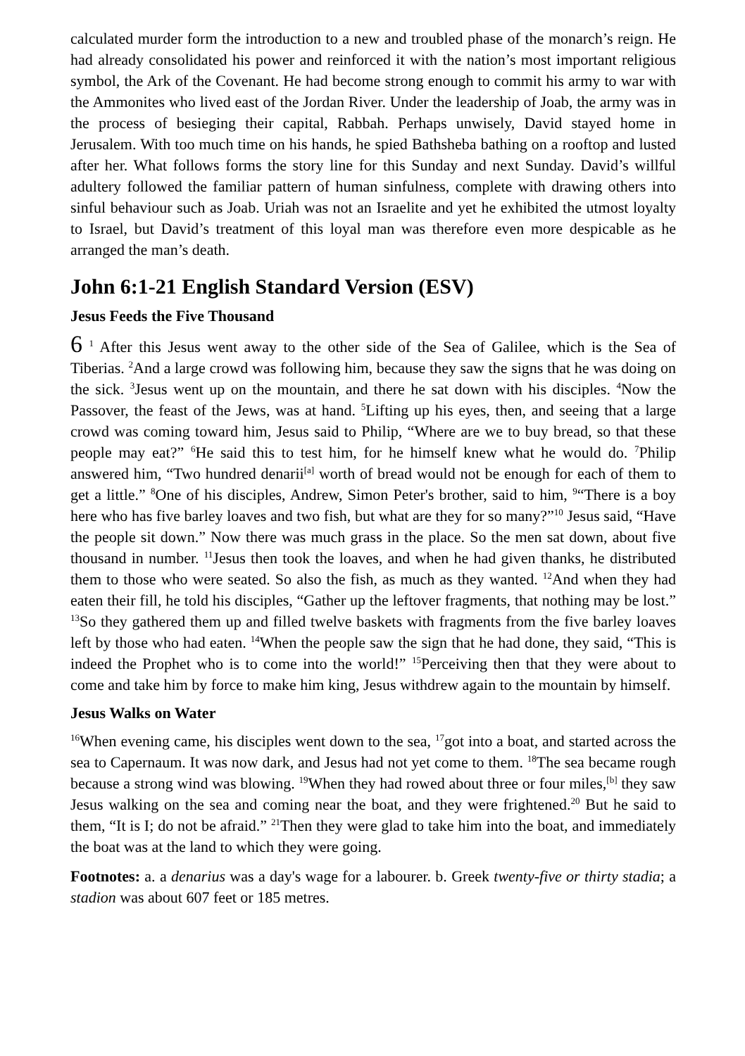calculated murder form the introduction to a new and troubled phase of the monarch’s reign. He had already consolidated his power and reinforced it with the nation’s most important religious symbol, the Ark of the Covenant. He had become strong enough to commit his army to war with the Ammonites who lived east of the Jordan River. Under the leadership of Joab, the army was in the process of besieging their capital, Rabbah. Perhaps unwisely, David stayed home in Jerusalem. With too much time on his hands, he spied Bathsheba bathing on a rooftop and lusted after her. What follows forms the story line for this Sunday and next Sunday. David’s willful adultery followed the familiar pattern of human sinfulness, complete with drawing others into sinful behaviour such as Joab. Uriah was not an Israelite and yet he exhibited the utmost loyalty to Israel, but David’s treatment of this loyal man was therefore even more despicable as he arranged the man’s death.
John 6:1-21 English Standard Version (ESV)
Jesus Feeds the Five Thousand
6 <sup>1</sup> After this Jesus went away to the other side of the Sea of Galilee, which is the Sea of Tiberias. <sup>2</sup>And a large crowd was following him, because they saw the signs that he was doing on the sick. <sup>3</sup>Jesus went up on the mountain, and there he sat down with his disciples. <sup>4</sup>Now the Passover, the feast of the Jews, was at hand. <sup>5</sup>Lifting up his eyes, then, and seeing that a large crowd was coming toward him, Jesus said to Philip, “Where are we to buy bread, so that these people may eat?” <sup>6</sup>He said this to test him, for he himself knew what he would do. <sup>7</sup>Philip answered him, “Two hundred denarii<sup>[a]</sup> worth of bread would not be enough for each of them to get a little.” <sup>8</sup>One of his disciples, Andrew, Simon Peter's brother, said to him, <sup>9</sup>“There is a boy here who has five barley loaves and two fish, but what are they for so many?”<sup>10</sup> Jesus said, “Have the people sit down.” Now there was much grass in the place. So the men sat down, about five thousand in number. <sup>11</sup>Jesus then took the loaves, and when he had given thanks, he distributed them to those who were seated. So also the fish, as much as they wanted. <sup>12</sup>And when they had eaten their fill, he told his disciples, “Gather up the leftover fragments, that nothing may be lost.” <sup>13</sup>So they gathered them up and filled twelve baskets with fragments from the five barley loaves left by those who had eaten. <sup>14</sup>When the people saw the sign that he had done, they said, “This is indeed the Prophet who is to come into the world!” <sup>15</sup>Perceiving then that they were about to come and take him by force to make him king, Jesus withdrew again to the mountain by himself.
Jesus Walks on Water
<sup>16</sup> When evening came, his disciples went down to the sea, <sup>17</sup>got into a boat, and started across the sea to Capernaum. It was now dark, and Jesus had not yet come to them. <sup>18</sup>The sea became rough because a strong wind was blowing. <sup>19</sup>When they had rowed about three or four miles,<sup>[b]</sup> they saw Jesus walking on the sea and coming near the boat, and they were frightened.<sup>20</sup> But he said to them, “It is I; do not be afraid.” <sup>21</sup>Then they were glad to take him into the boat, and immediately the boat was at the land to which they were going.
Footnotes: a. a denarius was a day's wage for a labourer. b. Greek twenty-five or thirty stadia; a stadion was about 607 feet or 185 metres.